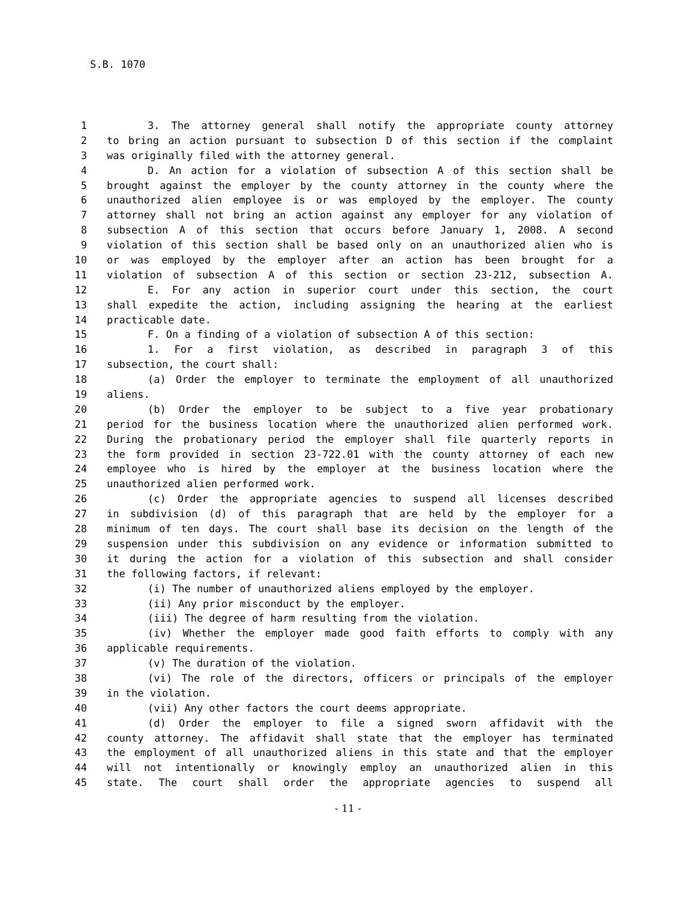S.B. 1070
1 3. The attorney general shall notify the appropriate county attorney
2 to bring an action pursuant to subsection D of this section if the complaint
3 was originally filed with the attorney general.
4 D. An action for a violation of subsection A of this section shall be
5 brought against the employer by the county attorney in the county where the
6 unauthorized alien employee is or was employed by the employer. The county
7 attorney shall not bring an action against any employer for any violation of
8 subsection A of this section that occurs before January 1, 2008. A second
9 violation of this section shall be based only on an unauthorized alien who is
10 or was employed by the employer after an action has been brought for a
11 violation of subsection A of this section or section 23-212, subsection A.
12 E. For any action in superior court under this section, the court
13 shall expedite the action, including assigning the hearing at the earliest
14 practicable date.
15 F. On a finding of a violation of subsection A of this section:
16 1. For a first violation, as described in paragraph 3 of this
17 subsection, the court shall:
18 (a) Order the employer to terminate the employment of all unauthorized
19 aliens.
20 (b) Order the employer to be subject to a five year probationary
21 period for the business location where the unauthorized alien performed work.
22 During the probationary period the employer shall file quarterly reports in
23 the form provided in section 23-722.01 with the county attorney of each new
24 employee who is hired by the employer at the business location where the
25 unauthorized alien performed work.
26 (c) Order the appropriate agencies to suspend all licenses described
27 in subdivision (d) of this paragraph that are held by the employer for a
28 minimum of ten days. The court shall base its decision on the length of the
29 suspension under this subdivision on any evidence or information submitted to
30 it during the action for a violation of this subsection and shall consider
31 the following factors, if relevant:
32 (i) The number of unauthorized aliens employed by the employer.
33 (ii) Any prior misconduct by the employer.
34 (iii) The degree of harm resulting from the violation.
35 (iv) Whether the employer made good faith efforts to comply with any
36 applicable requirements.
37 (v) The duration of the violation.
38 (vi) The role of the directors, officers or principals of the employer
39 in the violation.
40 (vii) Any other factors the court deems appropriate.
41 (d) Order the employer to file a signed sworn affidavit with the
42 county attorney. The affidavit shall state that the employer has terminated
43 the employment of all unauthorized aliens in this state and that the employer
44 will not intentionally or knowingly employ an unauthorized alien in this
45 state. The court shall order the appropriate agencies to suspend all
- 11 -